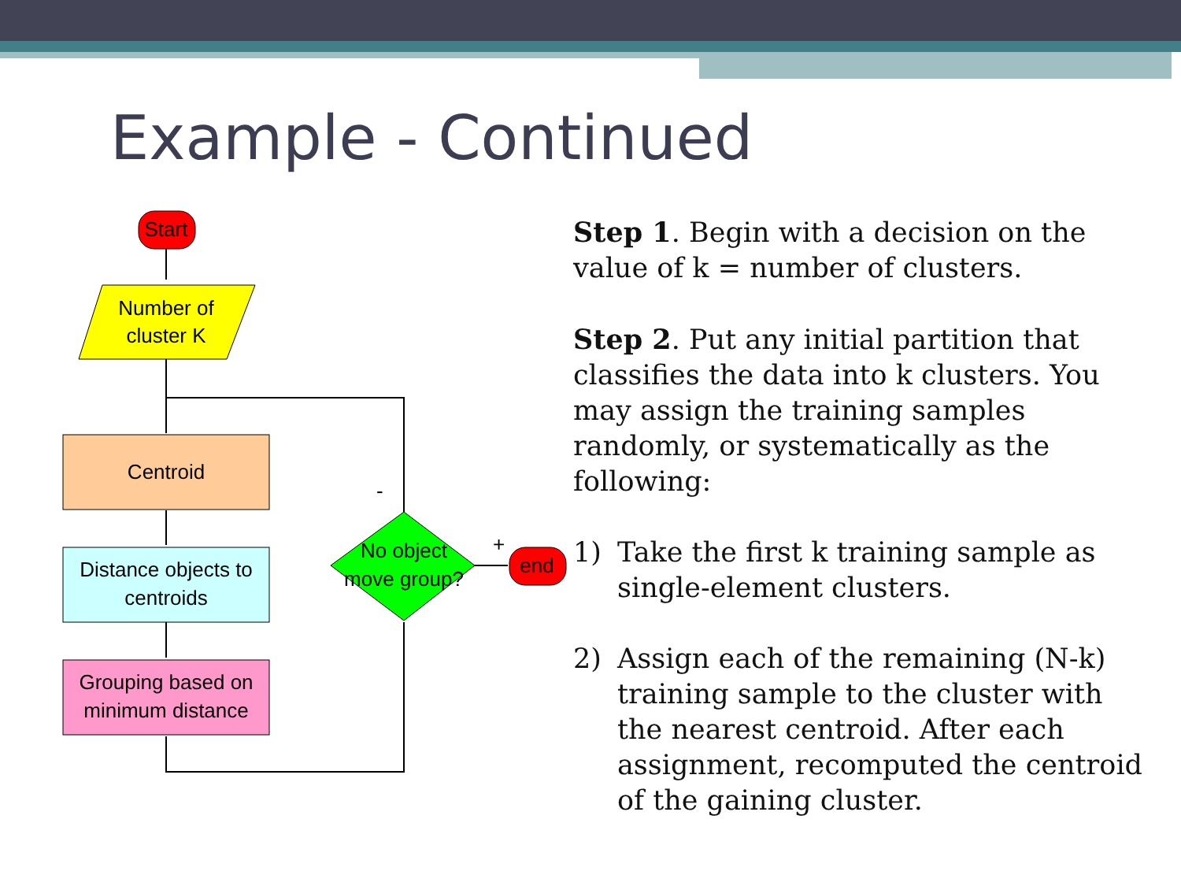Example - Continued
Start
Number of
cluster K
Centroid
Distance objects to
centroids
Grouping based on
minimum distance
No object
move group?
end
-
+
Step 1. Begin with a decision on the value of k = number of clusters.
Step 2. Put any initial partition that classifies the data into k clusters. You may assign the training samples randomly, or systematically as the following:
1) Take the first k training sample as single-element clusters.
2) Assign each of the remaining (N-k) training sample to the cluster with the nearest centroid. After each assignment, recomputed the centroid of the gaining cluster.